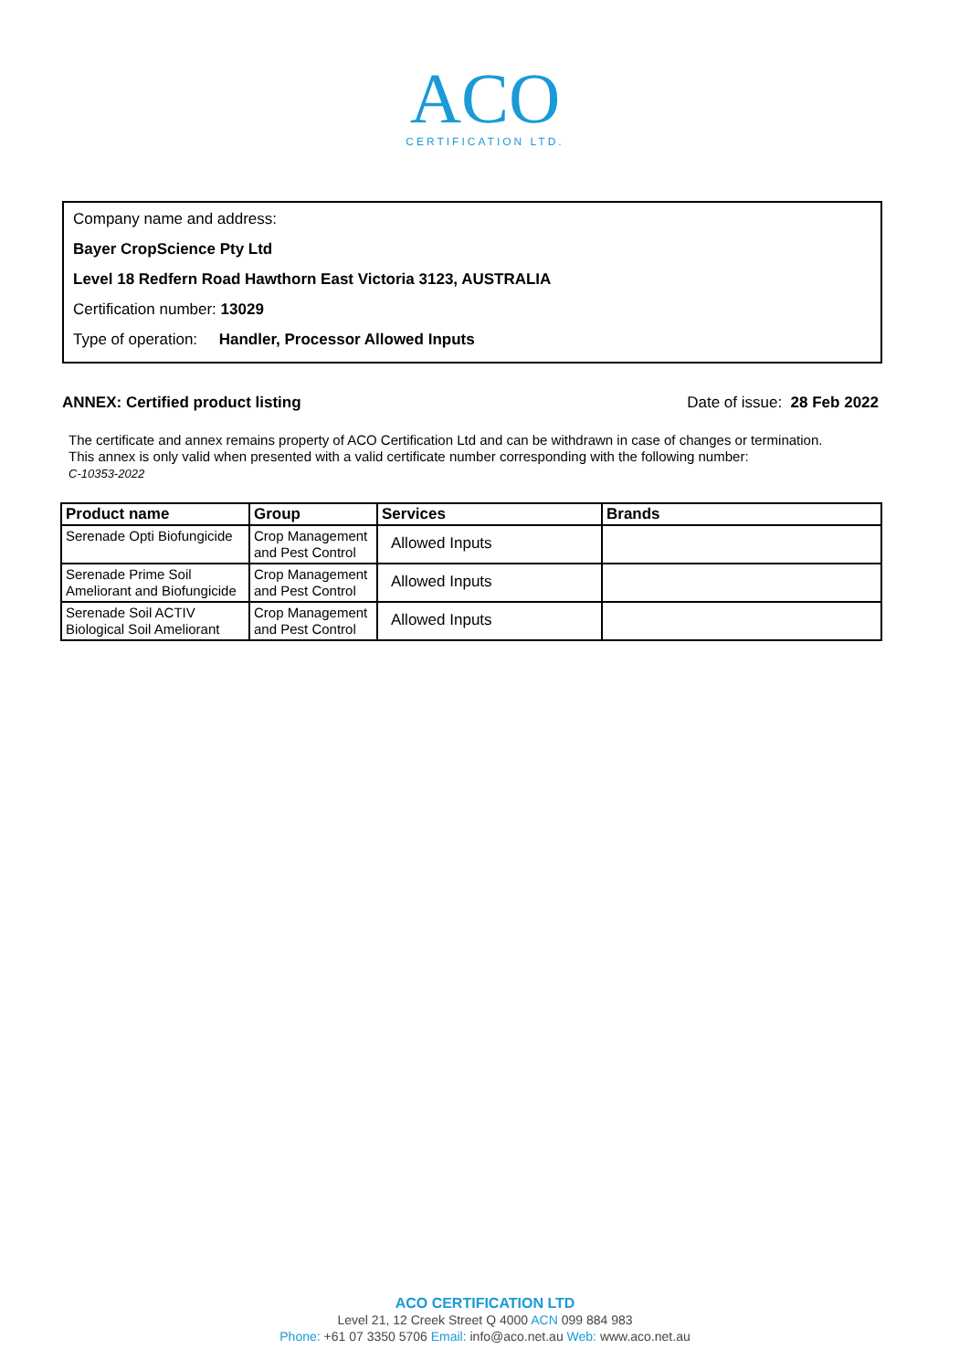ACO
CERTIFICATION LTD.
Company name and address:
Bayer CropScience Pty Ltd
Level 18 Redfern Road Hawthorn East Victoria 3123, AUSTRALIA
Certification number: 13029
Type of operation: Handler, Processor Allowed Inputs
ANNEX: Certified product listing Date of issue: 28 Feb 2022
The certificate and annex remains property of ACO Certification Ltd and can be withdrawn in case of changes or termination.
This annex is only valid when presented with a valid certificate number corresponding with the following number:
C-10353-2022
| Product name | Group | Services | Brands |
| --- | --- | --- | --- |
| Serenade Opti Biofungicide | Crop Management and Pest Control | Allowed Inputs | |
| Serenade Prime Soil Ameliorant and Biofungicide | Crop Management and Pest Control | Allowed Inputs | |
| Serenade Soil ACTIV Biological Soil Ameliorant | Crop Management and Pest Control | Allowed Inputs | |
ACO CERTIFICATION LTD
Level 21, 12 Creek Street Q 4000 ACN 099 884 983
Phone: +61 07 3350 5706 Email: info@aco.net.au Web: www.aco.net.au